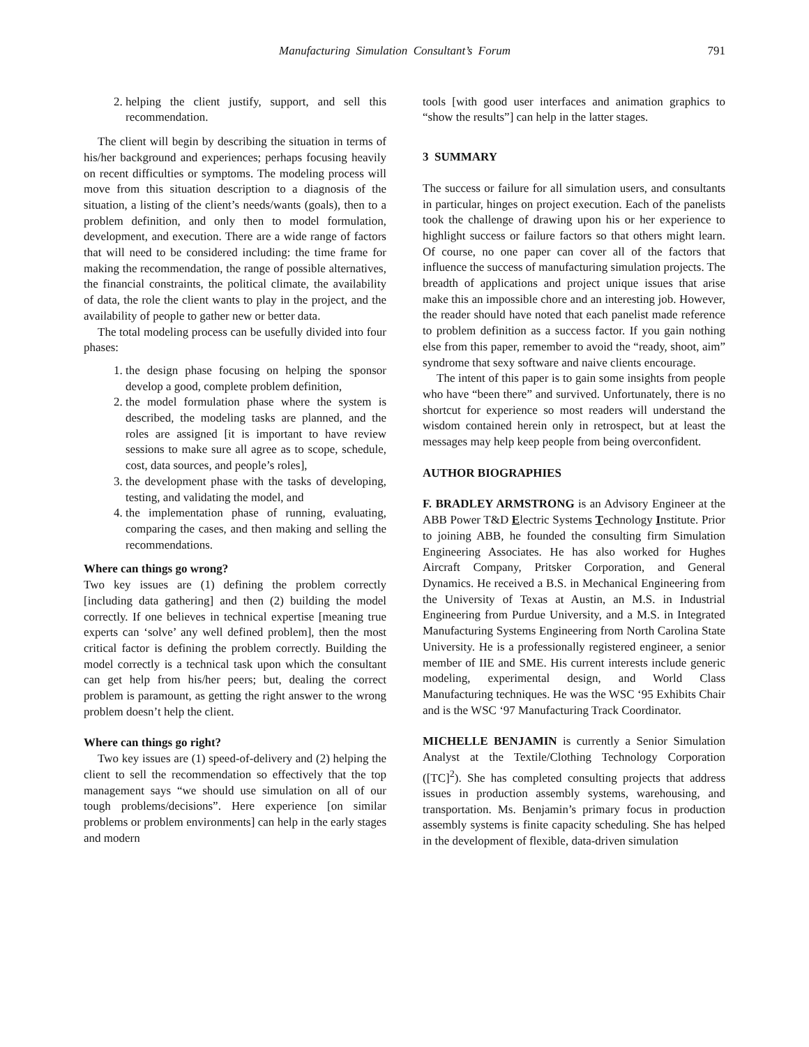Manufacturing Simulation Consultant’s Forum 791
2. helping the client justify, support, and sell this recommendation.
The client will begin by describing the situation in terms of his/her background and experiences; perhaps focusing heavily on recent difficulties or symptoms. The modeling process will move from this situation description to a diagnosis of the situation, a listing of the client’s needs/wants (goals), then to a problem definition, and only then to model formulation, development, and execution. There are a wide range of factors that will need to be considered including: the time frame for making the recommendation, the range of possible alternatives, the financial constraints, the political climate, the availability of data, the role the client wants to play in the project, and the availability of people to gather new or better data.
The total modeling process can be usefully divided into four phases:
1. the design phase focusing on helping the sponsor develop a good, complete problem definition,
2. the model formulation phase where the system is described, the modeling tasks are planned, and the roles are assigned [it is important to have review sessions to make sure all agree as to scope, schedule, cost, data sources, and people’s roles],
3. the development phase with the tasks of developing, testing, and validating the model, and
4. the implementation phase of running, evaluating, comparing the cases, and then making and selling the recommendations.
Where can things go wrong?
Two key issues are (1) defining the problem correctly [including data gathering] and then (2) building the model correctly. If one believes in technical expertise [meaning true experts can ‘solve’ any well defined problem], then the most critical factor is defining the problem correctly. Building the model correctly is a technical task upon which the consultant can get help from his/her peers; but, dealing the correct problem is paramount, as getting the right answer to the wrong problem doesn’t help the client.
Where can things go right?
Two key issues are (1) speed-of-delivery and (2) helping the client to sell the recommendation so effectively that the top management says “we should use simulation on all of our tough problems/decisions”. Here experience [on similar problems or problem environments] can help in the early stages and modern
tools [with good user interfaces and animation graphics to “show the results”] can help in the latter stages.
3 SUMMARY
The success or failure for all simulation users, and consultants in particular, hinges on project execution. Each of the panelists took the challenge of drawing upon his or her experience to highlight success or failure factors so that others might learn. Of course, no one paper can cover all of the factors that influence the success of manufacturing simulation projects. The breadth of applications and project unique issues that arise make this an impossible chore and an interesting job. However, the reader should have noted that each panelist made reference to problem definition as a success factor. If you gain nothing else from this paper, remember to avoid the “ready, shoot, aim” syndrome that sexy software and naive clients encourage.
The intent of this paper is to gain some insights from people who have “been there” and survived. Unfortunately, there is no shortcut for experience so most readers will understand the wisdom contained herein only in retrospect, but at least the messages may help keep people from being overconfident.
AUTHOR BIOGRAPHIES
F. BRADLEY ARMSTRONG is an Advisory Engineer at the ABB Power T&D Electric Systems Technology Institute. Prior to joining ABB, he founded the consulting firm Simulation Engineering Associates. He has also worked for Hughes Aircraft Company, Pritsker Corporation, and General Dynamics. He received a B.S. in Mechanical Engineering from the University of Texas at Austin, an M.S. in Industrial Engineering from Purdue University, and a M.S. in Integrated Manufacturing Systems Engineering from North Carolina State University. He is a professionally registered engineer, a senior member of IIE and SME. His current interests include generic modeling, experimental design, and World Class Manufacturing techniques. He was the WSC ‘95 Exhibits Chair and is the WSC ‘97 Manufacturing Track Coordinator.
MICHELLE BENJAMIN is currently a Senior Simulation Analyst at the Textile/Clothing Technology Corporation ([TC]<sup>2</sup>). She has completed consulting projects that address issues in production assembly systems, warehousing, and transportation. Ms. Benjamin’s primary focus in production assembly systems is finite capacity scheduling. She has helped in the development of flexible, data-driven simulation